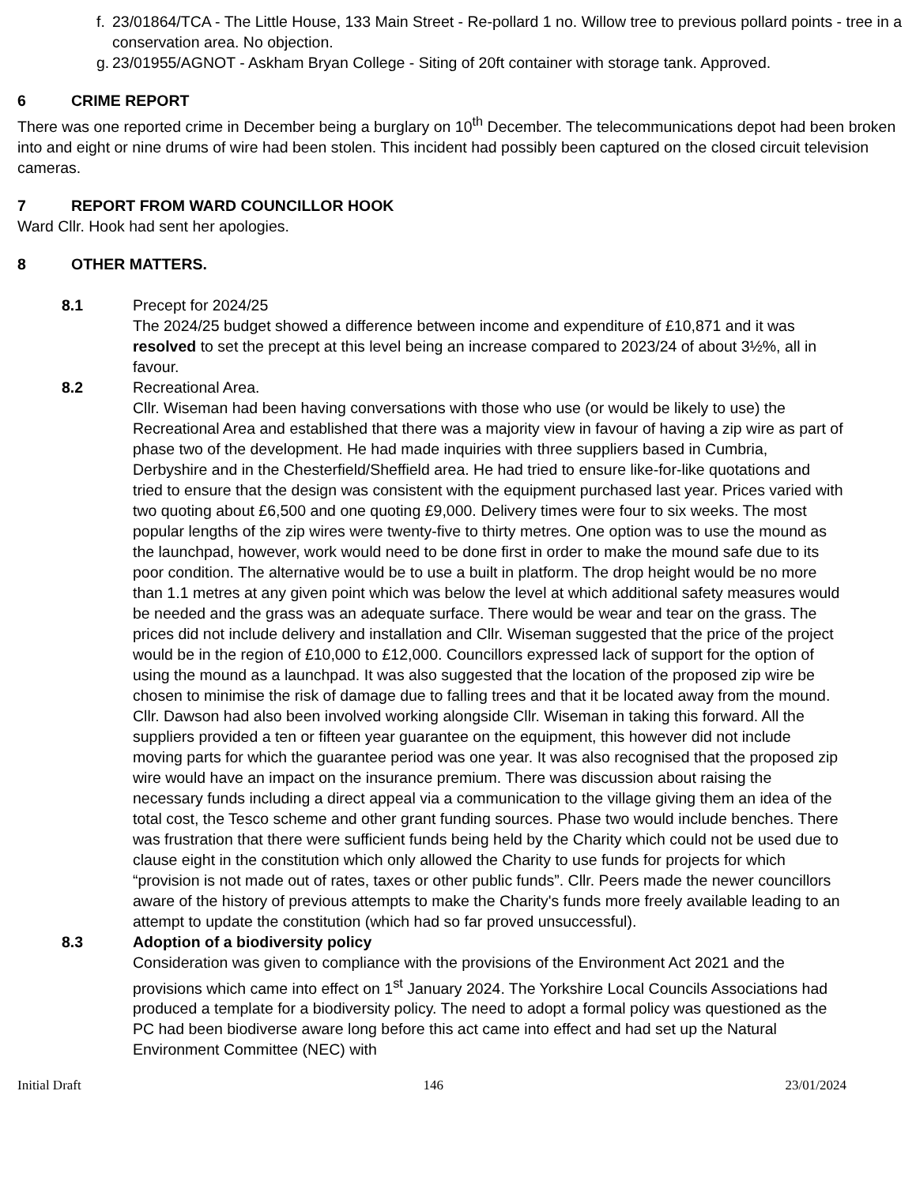f. 23/01864/TCA - The Little House, 133 Main Street - Re-pollard 1 no. Willow tree to previous pollard points - tree in a conservation area. No objection.
g. 23/01955/AGNOT - Askham Bryan College - Siting of 20ft container with storage tank. Approved.
6 CRIME REPORT
There was one reported crime in December being a burglary on 10<sup>th</sup> December. The telecommunications depot had been broken into and eight or nine drums of wire had been stolen. This incident had possibly been captured on the closed circuit television cameras.
7 REPORT FROM WARD COUNCILLOR HOOK
Ward Cllr. Hook had sent her apologies.
8 OTHER MATTERS.
8.1 Precept for 2024/25
The 2024/25 budget showed a difference between income and expenditure of £10,871 and it was resolved to set the precept at this level being an increase compared to 2023/24 of about 3½%, all in favour.
8.2 Recreational Area.
Cllr. Wiseman had been having conversations with those who use (or would be likely to use) the Recreational Area and established that there was a majority view in favour of having a zip wire as part of phase two of the development. He had made inquiries with three suppliers based in Cumbria, Derbyshire and in the Chesterfield/Sheffield area. He had tried to ensure like-for-like quotations and tried to ensure that the design was consistent with the equipment purchased last year. Prices varied with two quoting about £6,500 and one quoting £9,000. Delivery times were four to six weeks. The most popular lengths of the zip wires were twenty-five to thirty metres. One option was to use the mound as the launchpad, however, work would need to be done first in order to make the mound safe due to its poor condition. The alternative would be to use a built in platform. The drop height would be no more than 1.1 metres at any given point which was below the level at which additional safety measures would be needed and the grass was an adequate surface. There would be wear and tear on the grass. The prices did not include delivery and installation and Cllr. Wiseman suggested that the price of the project would be in the region of £10,000 to £12,000. Councillors expressed lack of support for the option of using the mound as a launchpad. It was also suggested that the location of the proposed zip wire be chosen to minimise the risk of damage due to falling trees and that it be located away from the mound. Cllr. Dawson had also been involved working alongside Cllr. Wiseman in taking this forward. All the suppliers provided a ten or fifteen year guarantee on the equipment, this however did not include moving parts for which the guarantee period was one year. It was also recognised that the proposed zip wire would have an impact on the insurance premium. There was discussion about raising the necessary funds including a direct appeal via a communication to the village giving them an idea of the total cost, the Tesco scheme and other grant funding sources. Phase two would include benches. There was frustration that there were sufficient funds being held by the Charity which could not be used due to clause eight in the constitution which only allowed the Charity to use funds for projects for which “provision is not made out of rates, taxes or other public funds”. Cllr. Peers made the newer councillors aware of the history of previous attempts to make the Charity's funds more freely available leading to an attempt to update the constitution (which had so far proved unsuccessful).
8.3 Adoption of a biodiversity policy
Consideration was given to compliance with the provisions of the Environment Act 2021 and the provisions which came into effect on 1<sup>st</sup> January 2024. The Yorkshire Local Councils Associations had produced a template for a biodiversity policy. The need to adopt a formal policy was questioned as the PC had been biodiverse aware long before this act came into effect and had set up the Natural Environment Committee (NEC) with
Initial Draft 146 23/01/2024